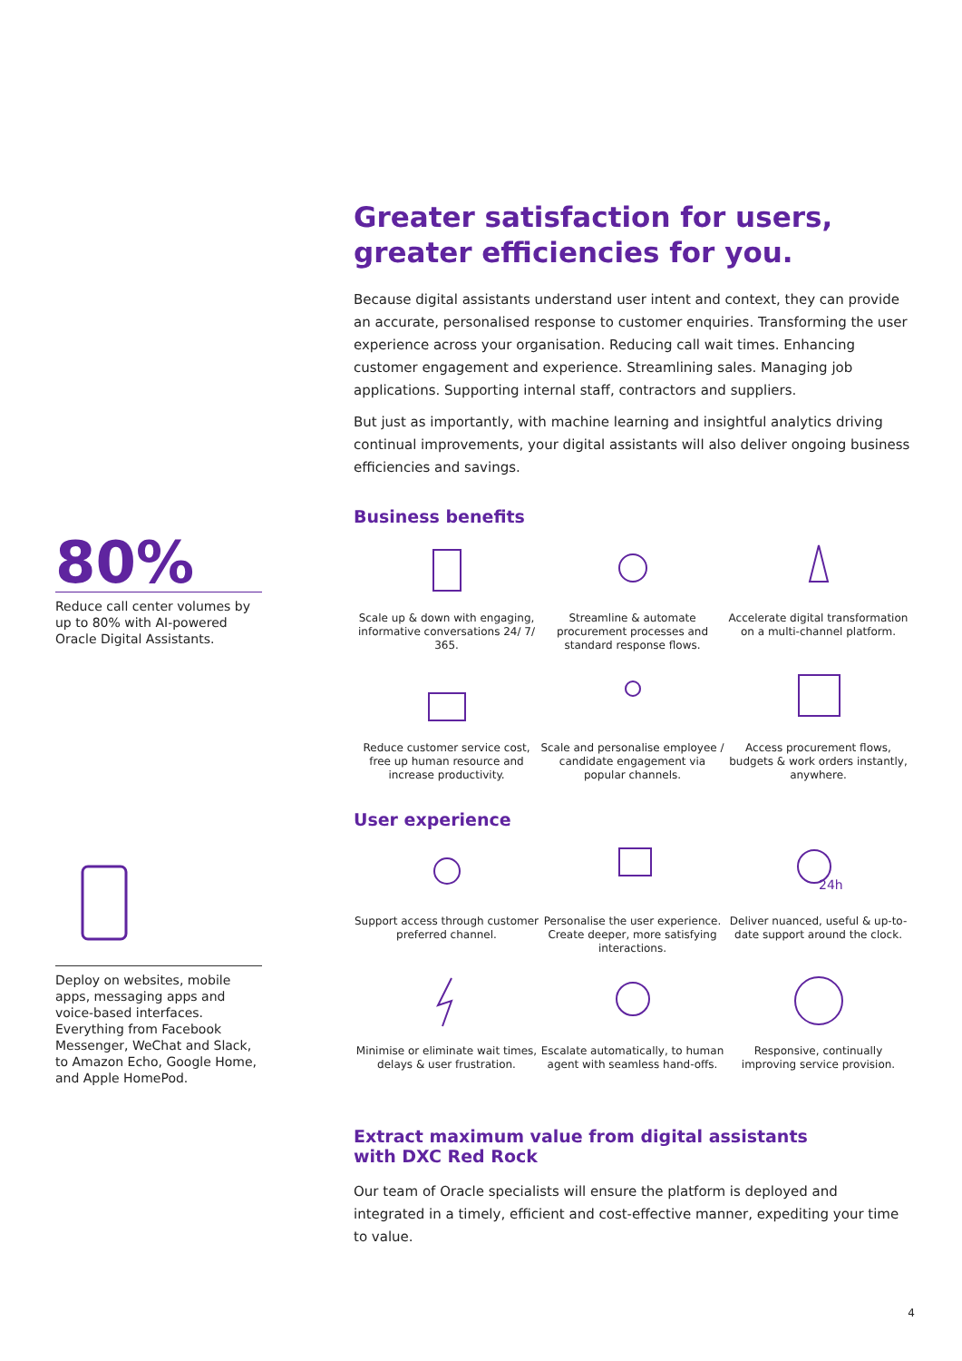80%
Reduce call center volumes by up to 80% with AI-powered Oracle Digital Assistants.
Deploy on websites, mobile apps, messaging apps and voice-based interfaces. Everything from Facebook Messenger, WeChat and Slack, to Amazon Echo, Google Home, and Apple HomePod.
Greater satisfaction for users, greater efficiencies for you.
Because digital assistants understand user intent and context, they can provide an accurate, personalised response to customer enquiries. Transforming the user experience across your organisation. Reducing call wait times. Enhancing customer engagement and experience. Streamlining sales. Managing job applications. Supporting internal staff, contractors and suppliers.
But just as importantly, with machine learning and insightful analytics driving continual improvements, your digital assistants will also deliver ongoing business efficiencies and savings.
Business benefits
Scale up & down with engaging, informative conversations 24/ 7/ 365.
Streamline & automate procurement processes and standard response flows.
Accelerate digital transformation on a multi-channel platform.
Reduce customer service cost, free up human resource and increase productivity.
Scale and personalise employee / candidate engagement via popular channels.
Access procurement flows, budgets & work orders instantly, anywhere.
User experience
Support access through customer preferred channel.
Personalise the user experience. Create deeper, more satisfying interactions.
24h
Deliver nuanced, useful & up-to-date support around the clock.
Minimise or eliminate wait times, delays & user frustration.
Escalate automatically, to human agent with seamless hand-offs.
Responsive, continually improving service provision.
Extract maximum value from digital assistants
with DXC Red Rock
Our team of Oracle specialists will ensure the platform is deployed and integrated in a timely, efficient and cost-effective manner, expediting your time to value.
4